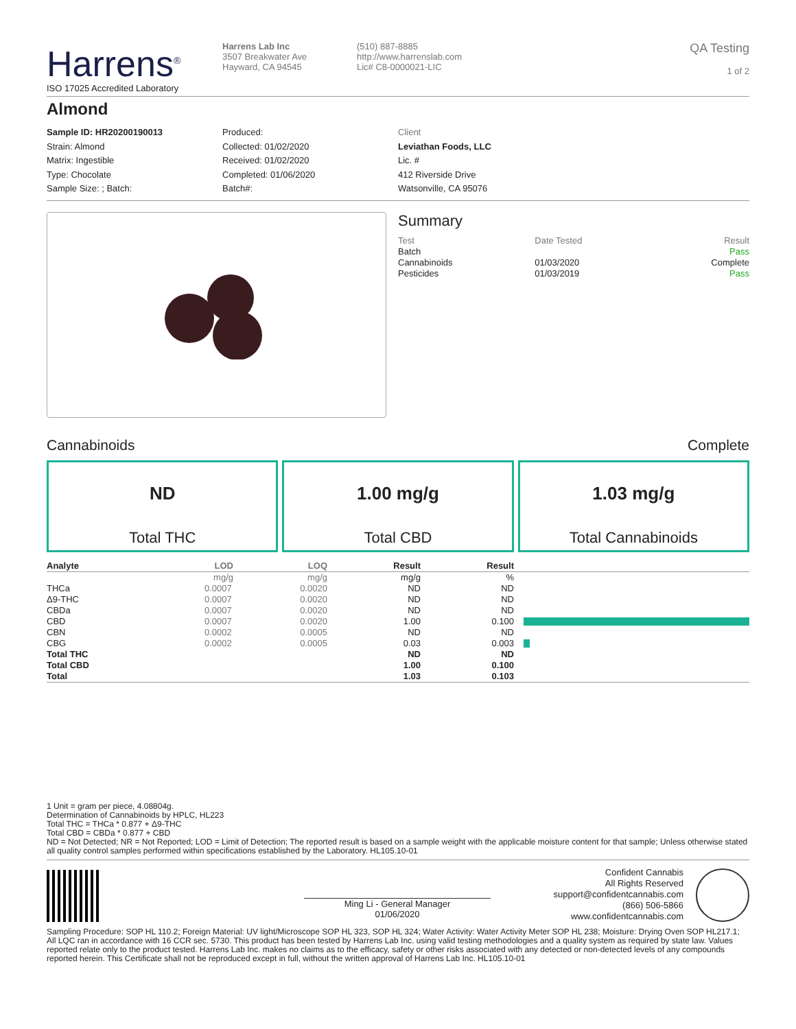Harrens<sup>®</sup>
ISO 17025 Accredited Laboratory
Harrens Lab Inc
3507 Breakwater Ave
Hayward, CA 94545
(510) 887-8885
http://www.harrenslab.com
Lic# C8-0000021-LIC
QA Testing
1 of 2
Almond
Sample ID: HR20200190013
Strain: Almond
Matrix: Ingestible
Type: Chocolate
Sample Size: ; Batch:
Produced:
Collected: 01/02/2020
Received: 01/02/2020
Completed: 01/06/2020
Batch#:
Client
Leviathan Foods, LLC
Lic. #
412 Riverside Drive
Watsonville, CA 95076
Summary
| Test | Date Tested | Result |
| Batch | | Pass |
| Cannabinoids | 01/03/2020 | Complete |
| Pesticides | 01/03/2019 | Pass |
Cannabinoids Complete
ND
Total THC
1.00 mg/g
Total CBD
1.03 mg/g
Total Cannabinoids
| Analyte | LOD | LOQ | Result | Result | |
| --- | --- | --- | --- | --- | --- |
| | mg/g | mg/g | mg/g | % | |
| THCa | 0.0007 | 0.0020 | ND | ND | |
| Δ9-THC | 0.0007 | 0.0020 | ND | ND | |
| CBDa | 0.0007 | 0.0020 | ND | ND | |
| CBD | 0.0007 | 0.0020 | 1.00 | 0.100 | |
| CBN | 0.0002 | 0.0005 | ND | ND | |
| CBG | 0.0002 | 0.0005 | 0.03 | 0.003 | |
| Total THC | | | ND | ND | |
| Total CBD | | | 1.00 | 0.100 | |
| Total | | | 1.03 | 0.103 | |
1 Unit = gram per piece, 4.08804g.
Determination of Cannabinoids by HPLC, HL223
Total THC = THCa * 0.877 + Δ9-THC
Total CBD = CBDa * 0.877 + CBD
ND = Not Detected; NR = Not Reported; LOD = Limit of Detection; The reported result is based on a sample weight with the applicable moisture content for that sample; Unless otherwise stated all quality control samples performed within specifications established by the Laboratory. HL105.10-01
Ming Li - General Manager
01/06/2020
Confident Cannabis
All Rights Reserved
support@confidentcannabis.com
(866) 506-5866
www.confidentcannabis.com
Sampling Procedure: SOP HL 110.2; Foreign Material: UV light/Microscope SOP HL 323, SOP HL 324; Water Activity: Water Activity Meter SOP HL 238; Moisture: Drying Oven SOP HL217.1; All LQC ran in accordance with 16 CCR sec. 5730. This product has been tested by Harrens Lab Inc. using valid testing methodologies and a quality system as required by state law. Values reported relate only to the product tested. Harrens Lab Inc. makes no claims as to the efficacy, safety or other risks associated with any detected or non-detected levels of any compounds reported herein. This Certificate shall not be reproduced except in full, without the written approval of Harrens Lab Inc. HL105.10-01